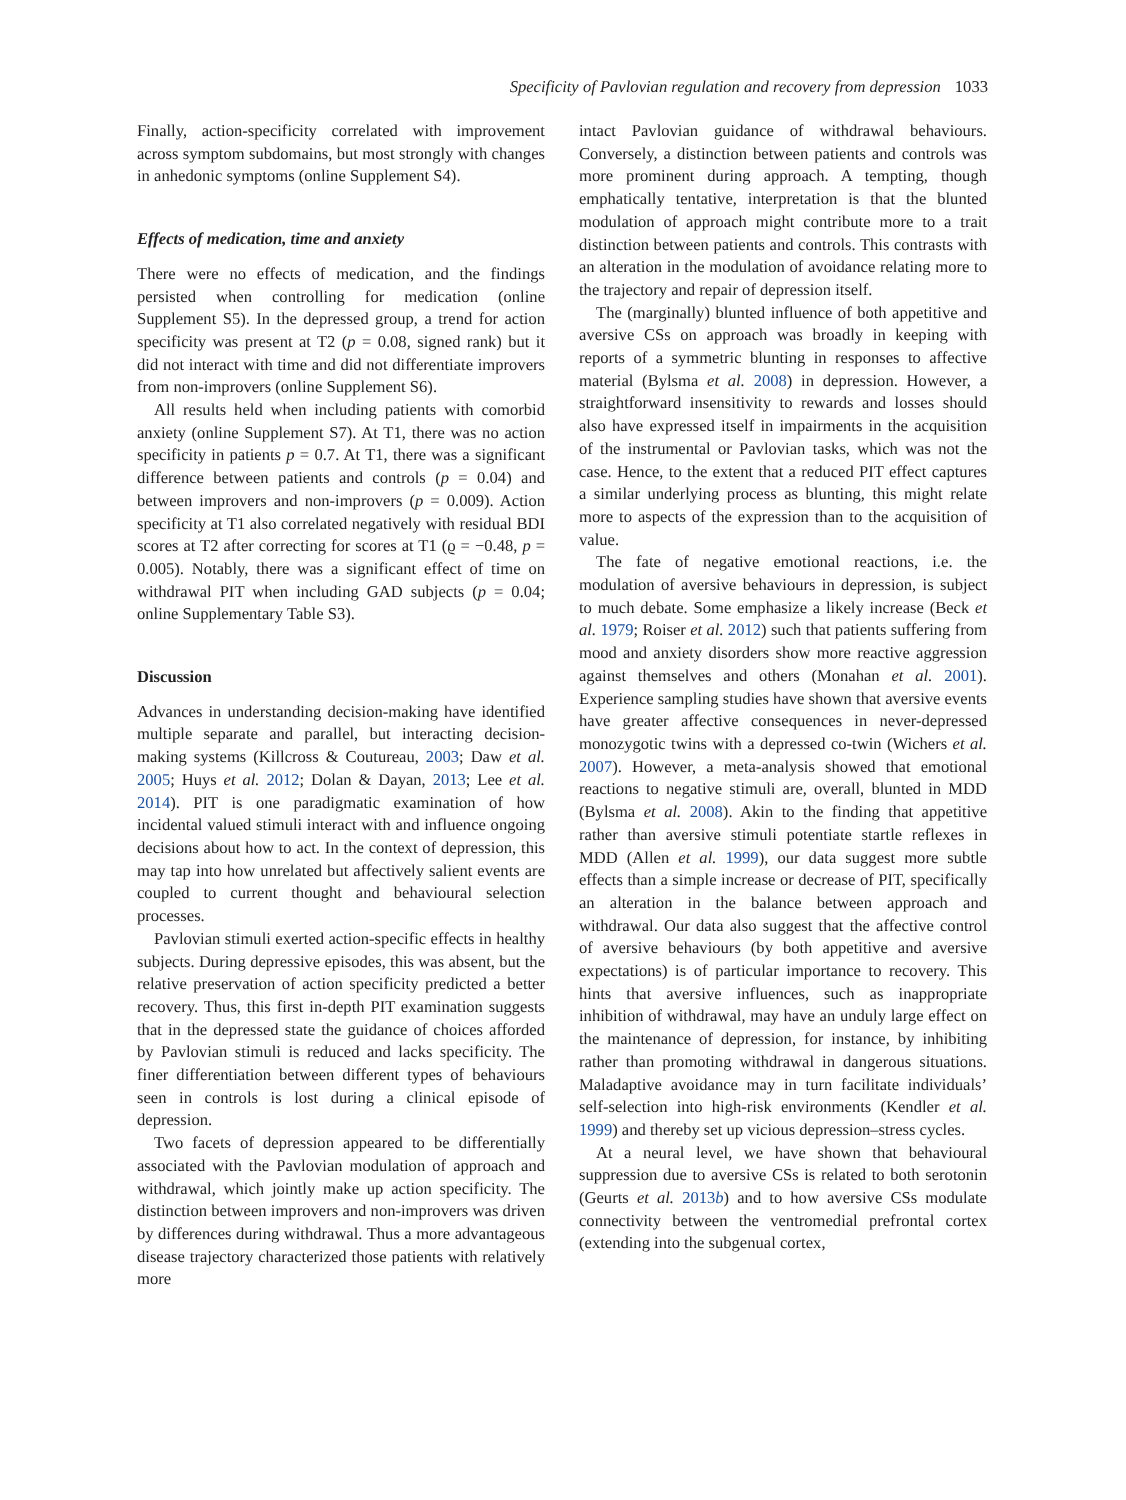Specificity of Pavlovian regulation and recovery from depression 1033
Finally, action-specificity correlated with improvement across symptom subdomains, but most strongly with changes in anhedonic symptoms (online Supplement S4).
Effects of medication, time and anxiety
There were no effects of medication, and the findings persisted when controlling for medication (online Supplement S5). In the depressed group, a trend for action specificity was present at T2 (p = 0.08, signed rank) but it did not interact with time and did not differentiate improvers from non-improvers (online Supplement S6).
All results held when including patients with comorbid anxiety (online Supplement S7). At T1, there was no action specificity in patients p = 0.7. At T1, there was a significant difference between patients and controls (p = 0.04) and between improvers and non-improvers (p = 0.009). Action specificity at T1 also correlated negatively with residual BDI scores at T2 after correcting for scores at T1 (ϱ = −0.48, p = 0.005). Notably, there was a significant effect of time on withdrawal PIT when including GAD subjects (p = 0.04; online Supplementary Table S3).
Discussion
Advances in understanding decision-making have identified multiple separate and parallel, but interacting decision-making systems (Killcross & Coutureau, 2003; Daw et al. 2005; Huys et al. 2012; Dolan & Dayan, 2013; Lee et al. 2014). PIT is one paradigmatic examination of how incidental valued stimuli interact with and influence ongoing decisions about how to act. In the context of depression, this may tap into how unrelated but affectively salient events are coupled to current thought and behavioural selection processes.
Pavlovian stimuli exerted action-specific effects in healthy subjects. During depressive episodes, this was absent, but the relative preservation of action specificity predicted a better recovery. Thus, this first in-depth PIT examination suggests that in the depressed state the guidance of choices afforded by Pavlovian stimuli is reduced and lacks specificity. The finer differentiation between different types of behaviours seen in controls is lost during a clinical episode of depression.
Two facets of depression appeared to be differentially associated with the Pavlovian modulation of approach and withdrawal, which jointly make up action specificity. The distinction between improvers and non-improvers was driven by differences during withdrawal. Thus a more advantageous disease trajectory characterized those patients with relatively more
intact Pavlovian guidance of withdrawal behaviours. Conversely, a distinction between patients and controls was more prominent during approach. A tempting, though emphatically tentative, interpretation is that the blunted modulation of approach might contribute more to a trait distinction between patients and controls. This contrasts with an alteration in the modulation of avoidance relating more to the trajectory and repair of depression itself.
The (marginally) blunted influence of both appetitive and aversive CSs on approach was broadly in keeping with reports of a symmetric blunting in responses to affective material (Bylsma et al. 2008) in depression. However, a straightforward insensitivity to rewards and losses should also have expressed itself in impairments in the acquisition of the instrumental or Pavlovian tasks, which was not the case. Hence, to the extent that a reduced PIT effect captures a similar underlying process as blunting, this might relate more to aspects of the expression than to the acquisition of value.
The fate of negative emotional reactions, i.e. the modulation of aversive behaviours in depression, is subject to much debate. Some emphasize a likely increase (Beck et al. 1979; Roiser et al. 2012) such that patients suffering from mood and anxiety disorders show more reactive aggression against themselves and others (Monahan et al. 2001). Experience sampling studies have shown that aversive events have greater affective consequences in never-depressed monozygotic twins with a depressed co-twin (Wichers et al. 2007). However, a meta-analysis showed that emotional reactions to negative stimuli are, overall, blunted in MDD (Bylsma et al. 2008). Akin to the finding that appetitive rather than aversive stimuli potentiate startle reflexes in MDD (Allen et al. 1999), our data suggest more subtle effects than a simple increase or decrease of PIT, specifically an alteration in the balance between approach and withdrawal. Our data also suggest that the affective control of aversive behaviours (by both appetitive and aversive expectations) is of particular importance to recovery. This hints that aversive influences, such as inappropriate inhibition of withdrawal, may have an unduly large effect on the maintenance of depression, for instance, by inhibiting rather than promoting withdrawal in dangerous situations. Maladaptive avoidance may in turn facilitate individuals’ self-selection into high-risk environments (Kendler et al. 1999) and thereby set up vicious depression–stress cycles.
At a neural level, we have shown that behavioural suppression due to aversive CSs is related to both serotonin (Geurts et al. 2013b) and to how aversive CSs modulate connectivity between the ventromedial prefrontal cortex (extending into the subgenual cortex,